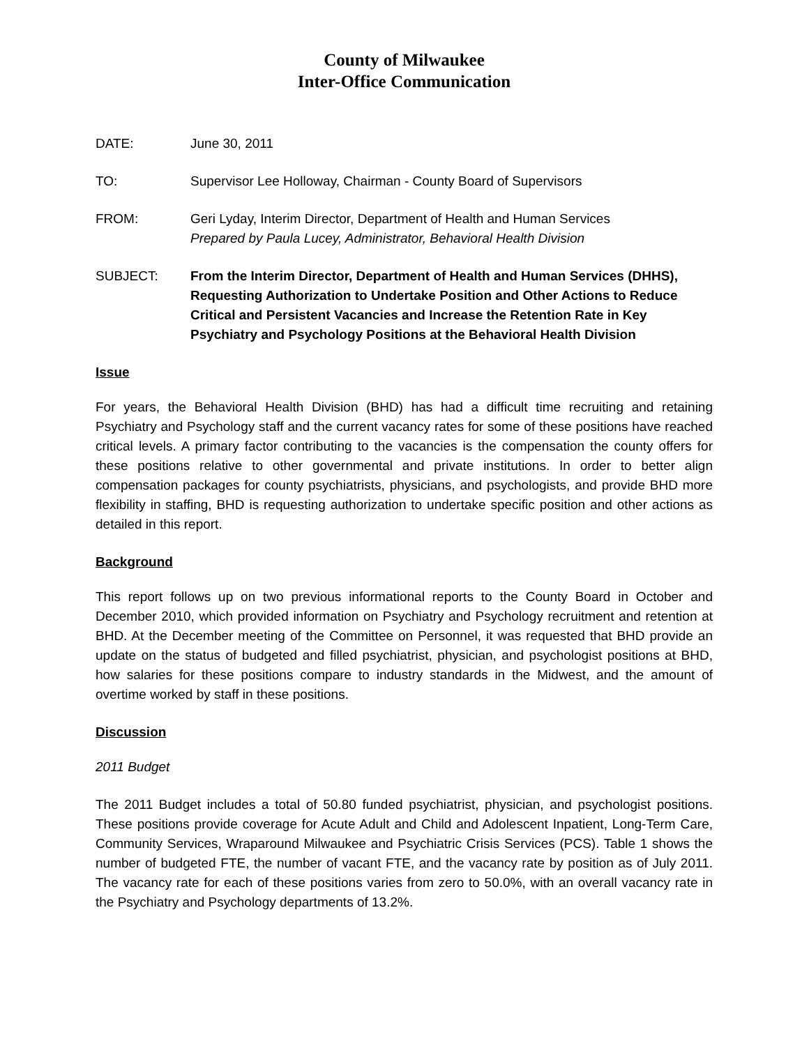County of Milwaukee
Inter-Office Communication
DATE: June 30, 2011
TO: Supervisor Lee Holloway, Chairman - County Board of Supervisors
FROM: Geri Lyday, Interim Director, Department of Health and Human Services
Prepared by Paula Lucey, Administrator, Behavioral Health Division
SUBJECT: From the Interim Director, Department of Health and Human Services (DHHS), Requesting Authorization to Undertake Position and Other Actions to Reduce Critical and Persistent Vacancies and Increase the Retention Rate in Key Psychiatry and Psychology Positions at the Behavioral Health Division
Issue
For years, the Behavioral Health Division (BHD) has had a difficult time recruiting and retaining Psychiatry and Psychology staff and the current vacancy rates for some of these positions have reached critical levels. A primary factor contributing to the vacancies is the compensation the county offers for these positions relative to other governmental and private institutions. In order to better align compensation packages for county psychiatrists, physicians, and psychologists, and provide BHD more flexibility in staffing, BHD is requesting authorization to undertake specific position and other actions as detailed in this report.
Background
This report follows up on two previous informational reports to the County Board in October and December 2010, which provided information on Psychiatry and Psychology recruitment and retention at BHD. At the December meeting of the Committee on Personnel, it was requested that BHD provide an update on the status of budgeted and filled psychiatrist, physician, and psychologist positions at BHD, how salaries for these positions compare to industry standards in the Midwest, and the amount of overtime worked by staff in these positions.
Discussion
2011 Budget
The 2011 Budget includes a total of 50.80 funded psychiatrist, physician, and psychologist positions. These positions provide coverage for Acute Adult and Child and Adolescent Inpatient, Long-Term Care, Community Services, Wraparound Milwaukee and Psychiatric Crisis Services (PCS). Table 1 shows the number of budgeted FTE, the number of vacant FTE, and the vacancy rate by position as of July 2011. The vacancy rate for each of these positions varies from zero to 50.0%, with an overall vacancy rate in the Psychiatry and Psychology departments of 13.2%.